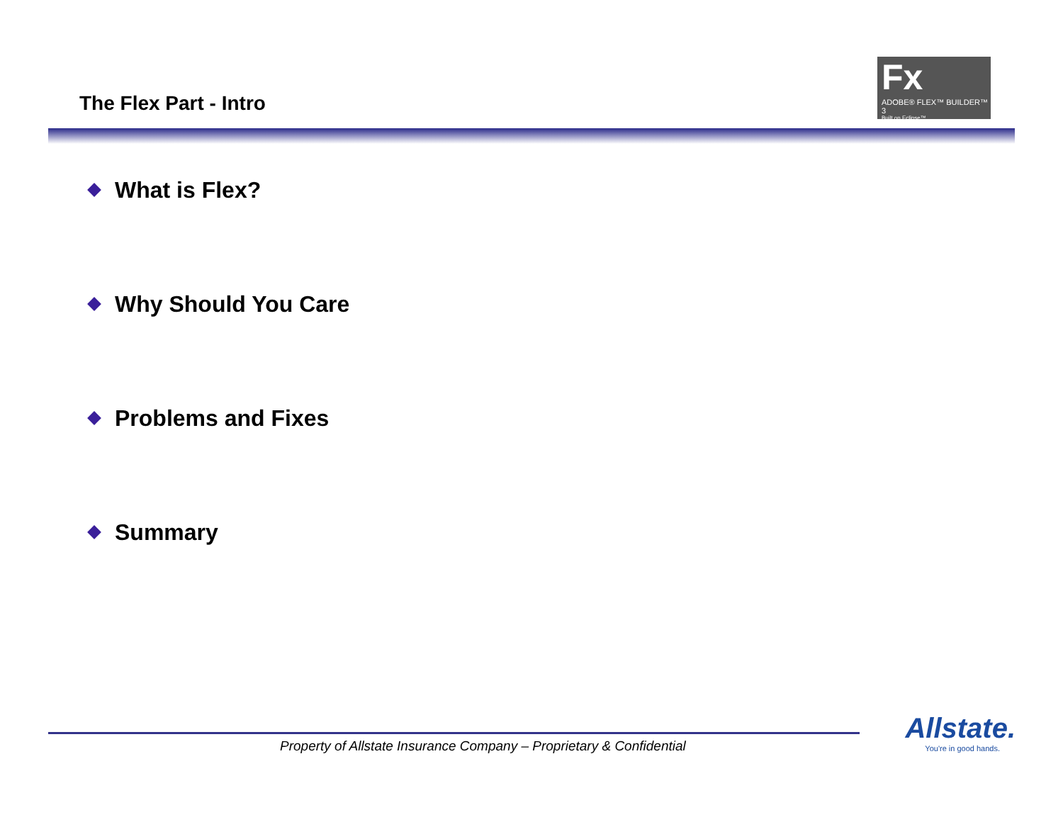The Flex Part - Intro
Fx
ADOBE® FLEX™ BUILDER™ 3
Built on Eclipse™
What is Flex?
Why Should You Care
Problems and Fixes
Summary
Property of Allstate Insurance Company – Proprietary & Confidential
Allstate.
You're in good hands.